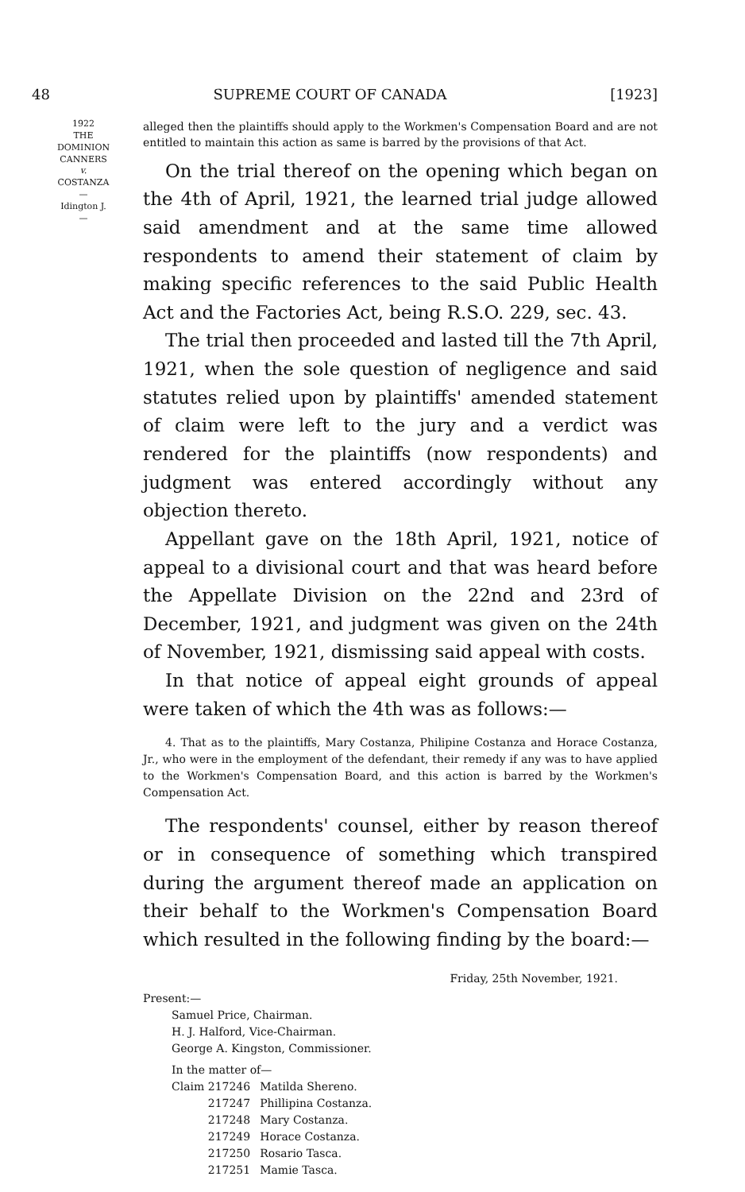48 SUPREME COURT OF CANADA [1923]
1922
THE
DOMINION
CANNERS
v.
COSTANZA
—
Idington J.
—
alleged then the plaintiffs should apply to the Workmen's Compensation Board and are not entitled to maintain this action as same is barred by the provisions of that Act.
On the trial thereof on the opening which began on the 4th of April, 1921, the learned trial judge allowed said amendment and at the same time allowed respondents to amend their statement of claim by making specific references to the said Public Health Act and the Factories Act, being R.S.O. 229, sec. 43.
The trial then proceeded and lasted till the 7th April, 1921, when the sole question of negligence and said statutes relied upon by plaintiffs' amended statement of claim were left to the jury and a verdict was rendered for the plaintiffs (now respondents) and judgment was entered accordingly without any objection thereto.
Appellant gave on the 18th April, 1921, notice of appeal to a divisional court and that was heard before the Appellate Division on the 22nd and 23rd of December, 1921, and judgment was given on the 24th of November, 1921, dismissing said appeal with costs.
In that notice of appeal eight grounds of appeal were taken of which the 4th was as follows:—
4. That as to the plaintiffs, Mary Costanza, Philipine Costanza and Horace Costanza, Jr., who were in the employment of the defendant, their remedy if any was to have applied to the Workmen's Compensation Board, and this action is barred by the Workmen's Compensation Act.
The respondents' counsel, either by reason thereof or in consequence of something which transpired during the argument thereof made an application on their behalf to the Workmen's Compensation Board which resulted in the following finding by the board:—
Friday, 25th November, 1921.
Present:—
Samuel Price, Chairman.
H. J. Halford, Vice-Chairman.
George A. Kingston, Commissioner.
In the matter of—
| Claim 217246 | Matilda Shereno. |
| 217247 | Phillipina Costanza. |
| 217248 | Mary Costanza. |
| 217249 | Horace Costanza. |
| 217250 | Rosario Tasca. |
| 217251 | Mamie Tasca. |